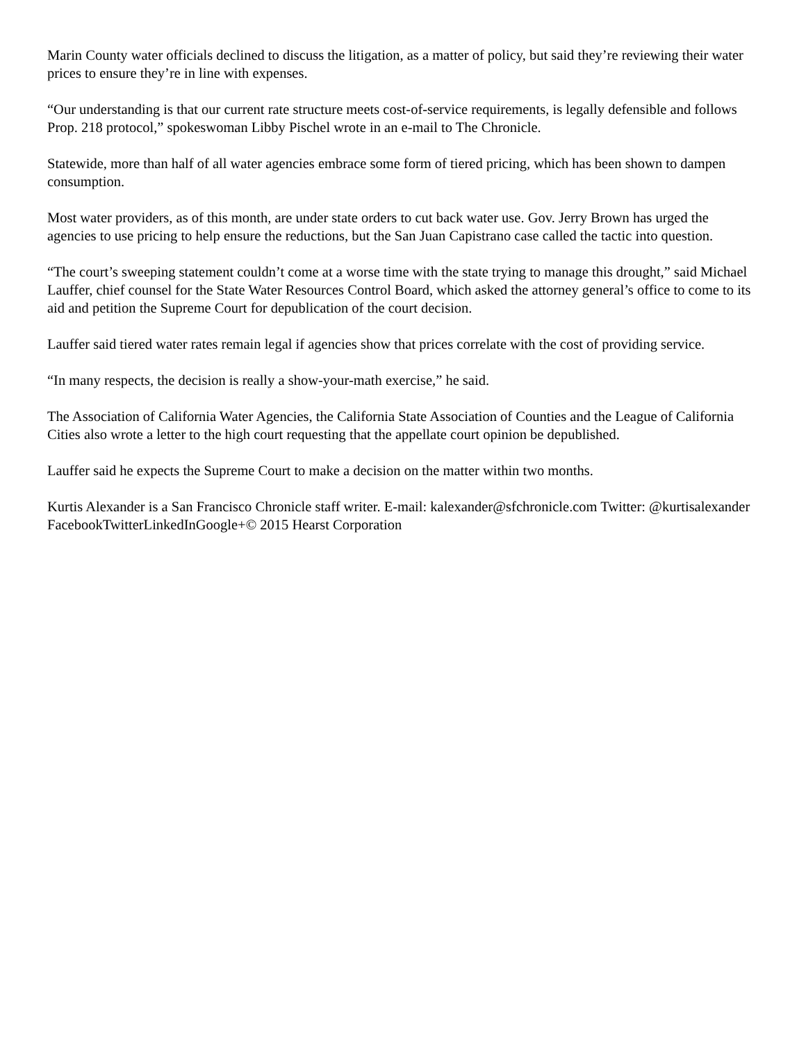Marin County water officials declined to discuss the litigation, as a matter of policy, but said they’re reviewing their water prices to ensure they’re in line with expenses.
“Our understanding is that our current rate structure meets cost-of-service requirements, is legally defensible and follows Prop. 218 protocol,” spokeswoman Libby Pischel wrote in an e-mail to The Chronicle.
Statewide, more than half of all water agencies embrace some form of tiered pricing, which has been shown to dampen consumption.
Most water providers, as of this month, are under state orders to cut back water use. Gov. Jerry Brown has urged the agencies to use pricing to help ensure the reductions, but the San Juan Capistrano case called the tactic into question.
“The court’s sweeping statement couldn’t come at a worse time with the state trying to manage this drought,” said Michael Lauffer, chief counsel for the State Water Resources Control Board, which asked the attorney general’s office to come to its aid and petition the Supreme Court for depublication of the court decision.
Lauffer said tiered water rates remain legal if agencies show that prices correlate with the cost of providing service.
“In many respects, the decision is really a show-your-math exercise,” he said.
The Association of California Water Agencies, the California State Association of Counties and the League of California Cities also wrote a letter to the high court requesting that the appellate court opinion be depublished.
Lauffer said he expects the Supreme Court to make a decision on the matter within two months.
Kurtis Alexander is a San Francisco Chronicle staff writer. E-mail: kalexander@sfchronicle.com Twitter: @kurtisalexander
FacebookTwitterLinkedInGoogle+© 2015 Hearst Corporation